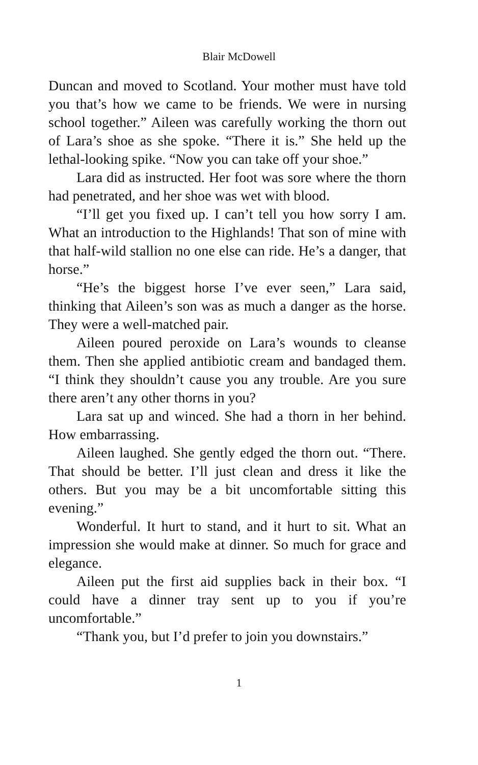Blair McDowell
Duncan and moved to Scotland. Your mother must have told you that’s how we came to be friends. We were in nursing school together.” Aileen was carefully working the thorn out of Lara’s shoe as she spoke. “There it is.” She held up the lethal-looking spike. “Now you can take off your shoe.”
Lara did as instructed. Her foot was sore where the thorn had penetrated, and her shoe was wet with blood.
“I’ll get you fixed up. I can’t tell you how sorry I am. What an introduction to the Highlands! That son of mine with that half-wild stallion no one else can ride. He’s a danger, that horse.”
“He’s the biggest horse I’ve ever seen,” Lara said, thinking that Aileen’s son was as much a danger as the horse. They were a well-matched pair.
Aileen poured peroxide on Lara’s wounds to cleanse them. Then she applied antibiotic cream and bandaged them. “I think they shouldn’t cause you any trouble. Are you sure there aren’t any other thorns in you?
Lara sat up and winced. She had a thorn in her behind. How embarrassing.
Aileen laughed. She gently edged the thorn out. “There. That should be better. I’ll just clean and dress it like the others. But you may be a bit uncomfortable sitting this evening.”
Wonderful. It hurt to stand, and it hurt to sit. What an impression she would make at dinner. So much for grace and elegance.
Aileen put the first aid supplies back in their box. “I could have a dinner tray sent up to you if you’re uncomfortable.”
“Thank you, but I’d prefer to join you downstairs.”
1